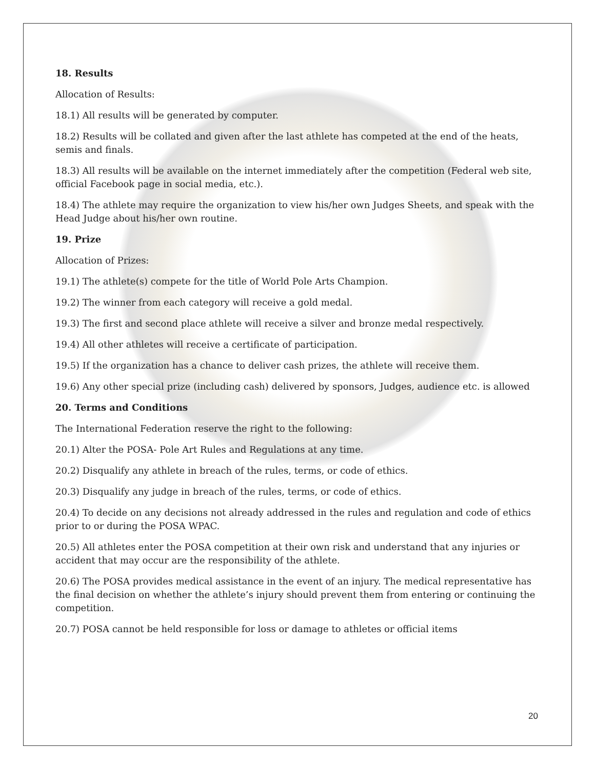18. Results
Allocation of Results:
18.1) All results will be generated by computer.
18.2) Results will be collated and given after the last athlete has competed at the end of the heats, semis and finals.
18.3) All results will be available on the internet immediately after the competition (Federal web site, official Facebook page in social media, etc.).
18.4) The athlete may require the organization to view his/her own Judges Sheets, and speak with the Head Judge about his/her own routine.
19. Prize
Allocation of Prizes:
19.1) The athlete(s) compete for the title of World Pole Arts Champion.
19.2) The winner from each category will receive a gold medal.
19.3) The first and second place athlete will receive a silver and bronze medal respectively.
19.4) All other athletes will receive a certificate of participation.
19.5) If the organization has a chance to deliver cash prizes, the athlete will receive them.
19.6) Any other special prize (including cash) delivered by sponsors, Judges, audience etc. is allowed
20. Terms and Conditions
The International Federation reserve the right to the following:
20.1) Alter the POSA- Pole Art Rules and Regulations at any time.
20.2) Disqualify any athlete in breach of the rules, terms, or code of ethics.
20.3) Disqualify any judge in breach of the rules, terms, or code of ethics.
20.4) To decide on any decisions not already addressed in the rules and regulation and code of ethics prior to or during the POSA WPAC.
20.5) All athletes enter the POSA competition at their own risk and understand that any injuries or accident that may occur are the responsibility of the athlete.
20.6) The POSA provides medical assistance in the event of an injury. The medical representative has the final decision on whether the athlete’s injury should prevent them from entering or continuing the competition.
20.7) POSA cannot be held responsible for loss or damage to athletes or official items
20